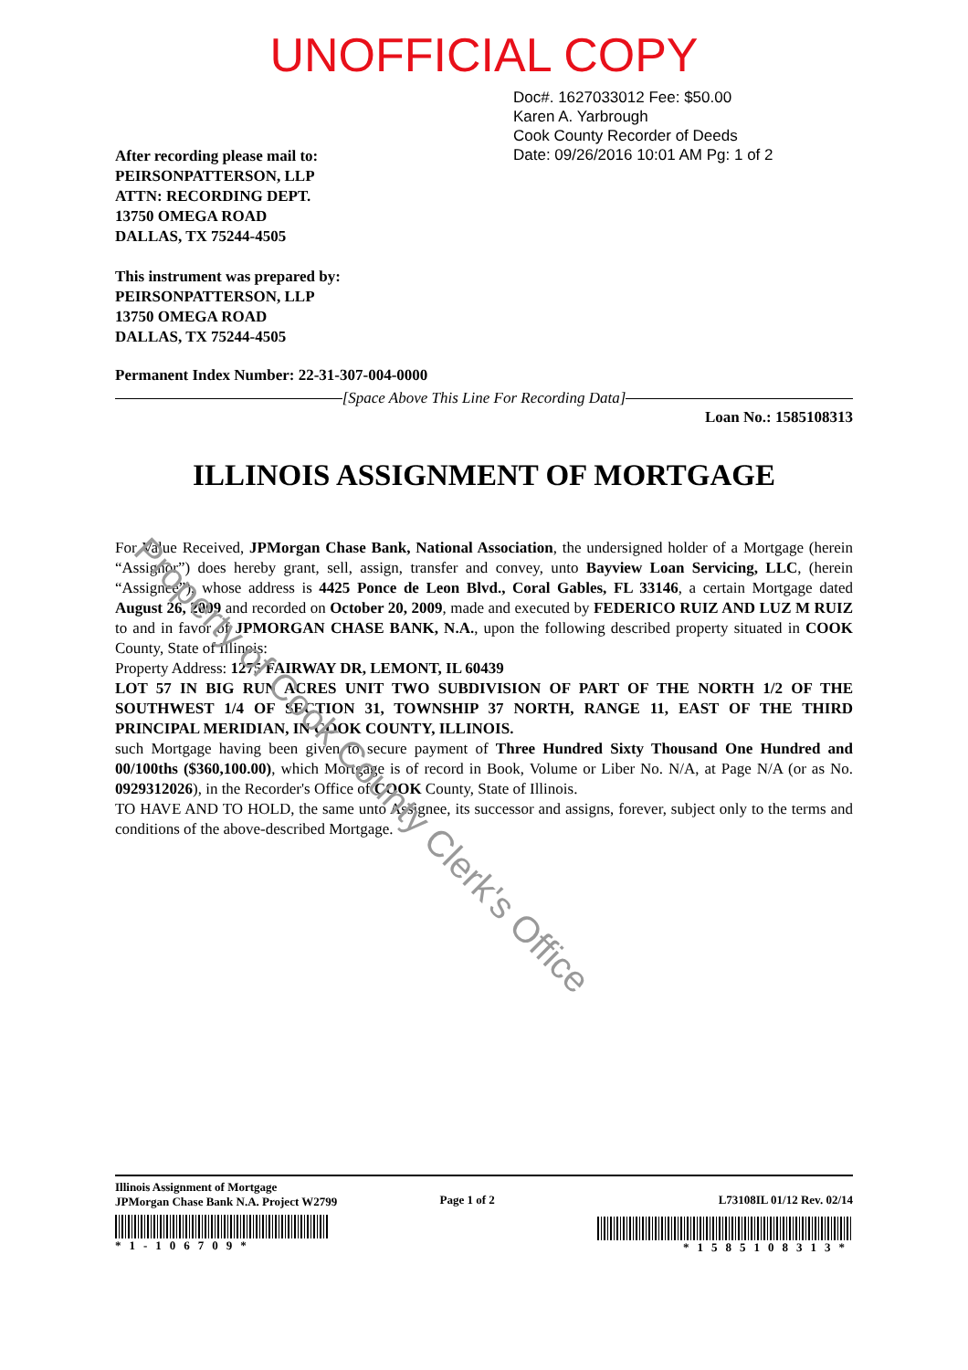UNOFFICIAL COPY
Doc#. 1627033012 Fee: $50.00
Karen A. Yarbrough
Cook County Recorder of Deeds
Date: 09/26/2016 10:01 AM Pg: 1 of 2
After recording please mail to:
PEIRSONPATTERSON, LLP
ATTN: RECORDING DEPT.
13750 OMEGA ROAD
DALLAS, TX 75244-4505
This instrument was prepared by:
PEIRSONPATTERSON, LLP
13750 OMEGA ROAD
DALLAS, TX 75244-4505
Permanent Index Number: 22-31-307-004-0000
[Space Above This Line For Recording Data]
Loan No.: 1585108313
ILLINOIS ASSIGNMENT OF MORTGAGE
For Value Received, JPMorgan Chase Bank, National Association, the undersigned holder of a Mortgage (herein “Assignor”) does hereby grant, sell, assign, transfer and convey, unto Bayview Loan Servicing, LLC, (herein “Assignee”), whose address is 4425 Ponce de Leon Blvd., Coral Gables, FL 33146, a certain Mortgage dated August 26, 2009 and recorded on October 20, 2009, made and executed by FEDERICO RUIZ AND LUZ M RUIZ to and in favor of JPMORGAN CHASE BANK, N.A., upon the following described property situated in COOK County, State of Illinois:
Property Address: 1275 FAIRWAY DR, LEMONT, IL 60439
LOT 57 IN BIG RUN ACRES UNIT TWO SUBDIVISION OF PART OF THE NORTH 1/2 OF THE SOUTHWEST 1/4 OF SECTION 31, TOWNSHIP 37 NORTH, RANGE 11, EAST OF THE THIRD PRINCIPAL MERIDIAN, IN COOK COUNTY, ILLINOIS.
such Mortgage having been given to secure payment of Three Hundred Sixty Thousand One Hundred and 00/100ths ($360,100.00), which Mortgage is of record in Book, Volume or Liber No. N/A, at Page N/A (or as No. 0929312026), in the Recorder's Office of COOK County, State of Illinois.
TO HAVE AND TO HOLD, the same unto Assignee, its successor and assigns, forever, subject only to the terms and conditions of the above-described Mortgage.
Property of Cook County Clerk's Office
Illinois Assignment of Mortgage
JPMorgan Chase Bank N.A. Project W2799
*1-106709*
Page 1 of 2 L73108IL 01/12 Rev. 02/14
*1585108313*